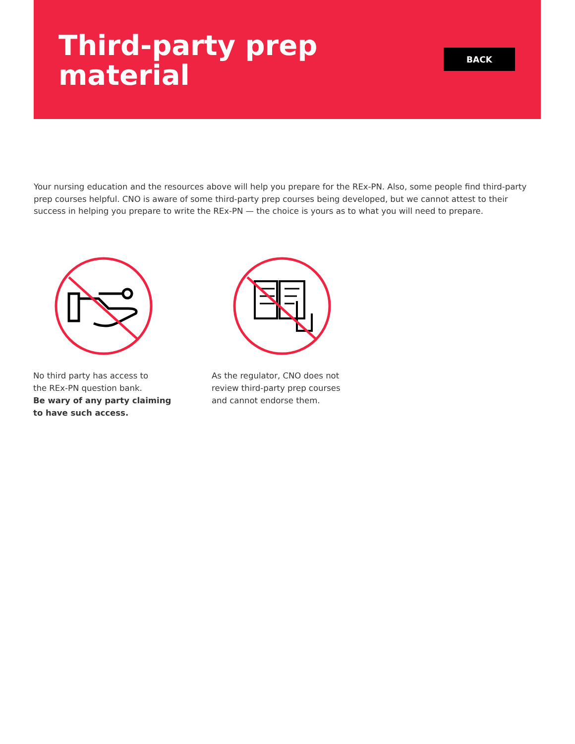Third-party prep
material
BACK
Your nursing education and the resources above will help you prepare for the REx-PN. Also, some people find third-party prep courses helpful. CNO is aware of some third-party prep courses being developed, but we cannot attest to their success in helping you prepare to write the REx-PN — the choice is yours as to what you will need to prepare.
No third party has access to
the REx-PN question bank.
Be wary of any party claiming
to have such access.
As the regulator, CNO does not
review third-party prep courses
and cannot endorse them.